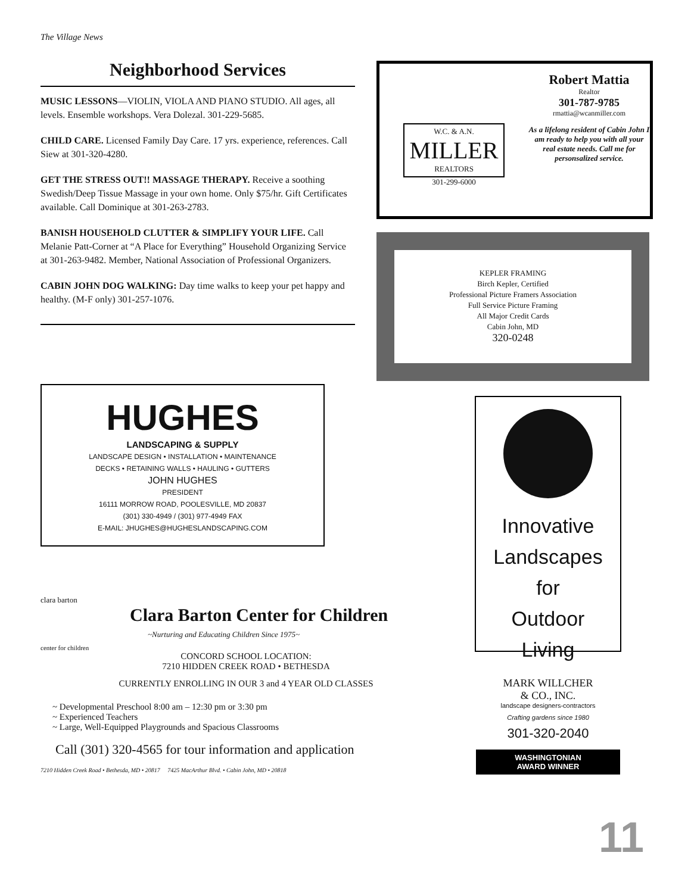The Village News
Neighborhood Services
MUSIC LESSONS—VIOLIN, VIOLA AND PIANO STUDIO. All ages, all levels. Ensemble workshops. Vera Dolezal. 301-229-5685.
CHILD CARE. Licensed Family Day Care. 17 yrs. experience, references. Call Siew at 301-320-4280.
GET THE STRESS OUT!! MASSAGE THERAPY. Receive a soothing Swedish/Deep Tissue Massage in your own home. Only $75/hr. Gift Certificates available. Call Dominique at 301-263-2783.
BANISH HOUSEHOLD CLUTTER & SIMPLIFY YOUR LIFE. Call Melanie Patt-Corner at “A Place for Everything” Household Organizing Service at 301-263-9482. Member, National Association of Professional Organizers.
CABIN JOHN DOG WALKING: Day time walks to keep your pet happy and healthy. (M-F only) 301-257-1076.
W.C. & A.N.
MILLER
REALTORS
301-299-6000
Robert Mattia
Realtor
301-787-9785
rmattia@wcanmiller.com
As a lifelong resident of Cabin John I am ready to help you with all your real estate needs. Call me for personsalized service.
KEPLER FRAMING
Birch Kepler, Certified
Professional Picture Framers Association
Full Service Picture Framing
All Major Credit Cards
Cabin John, MD
320-0248
HUGHES
LANDSCAPING & SUPPLY
LANDSCAPE DESIGN • INSTALLATION • MAINTENANCE
DECKS • RETAINING WALLS • HAULING • GUTTERS
JOHN HUGHES
PRESIDENT
16111 MORROW ROAD, POOLESVILLE, MD 20837
(301) 330-4949 / (301) 977-4949 FAX
E-MAIL: JHUGHES@HUGHESLANDSCAPING.COM
Innovative
Landscapes
for
Outdoor
Living
MARK WILLCHER
& CO., INC.
landscape designers-contractors
Crafting gardens since 1980
301-320-2040
WASHINGTONIAN
AWARD WINNER
clara barton
Clara Barton Center for Children
~Nurturing and Educating Children Since 1975~
center for children
CONCORD SCHOOL LOCATION:
7210 HIDDEN CREEK ROAD • BETHESDA
CURRENTLY ENROLLING IN OUR 3 and 4 YEAR OLD CLASSES
~ Developmental Preschool 8:00 am – 12:30 pm or 3:30 pm
~ Experienced Teachers
~ Large, Well-Equipped Playgrounds and Spacious Classrooms
Call (301) 320-4565 for tour information and application
7210 Hidden Creek Road • Bethesda, MD • 20817 7425 MacArthur Blvd. • Cabin John, MD • 20818
11